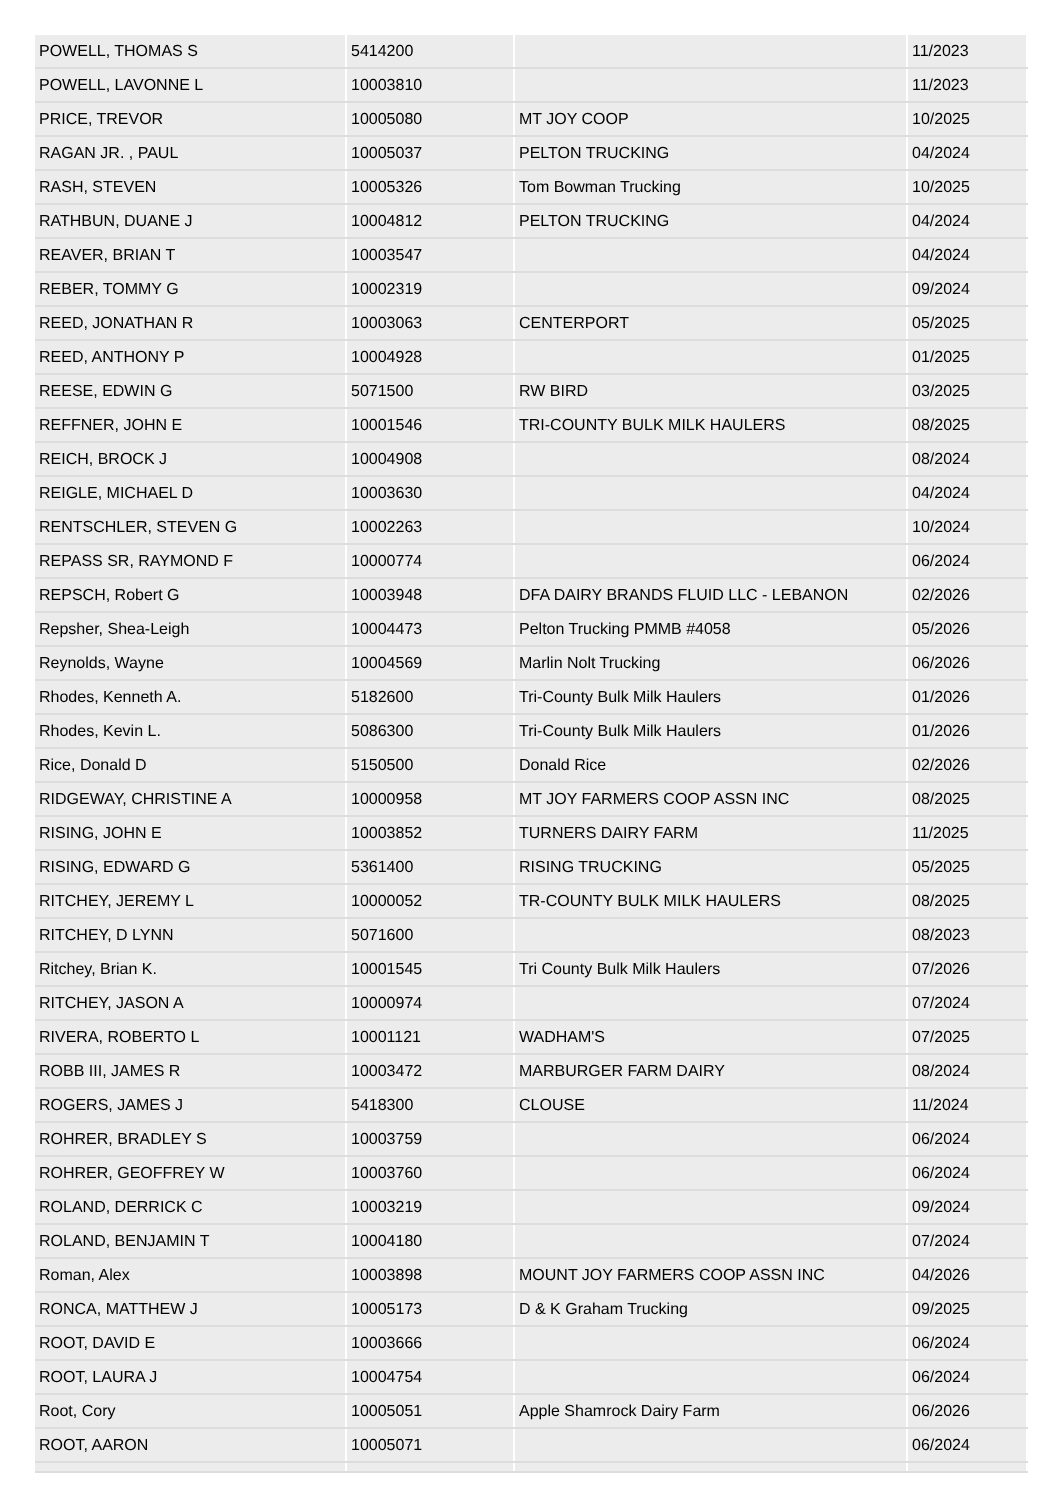| POWELL, THOMAS S | 5414200 | | 11/2023 |
| POWELL, LAVONNE L | 10003810 | | 11/2023 |
| PRICE, TREVOR | 10005080 | MT JOY COOP | 10/2025 |
| RAGAN JR. , PAUL | 10005037 | PELTON TRUCKING | 04/2024 |
| RASH, STEVEN | 10005326 | Tom Bowman Trucking | 10/2025 |
| RATHBUN, DUANE J | 10004812 | PELTON TRUCKING | 04/2024 |
| REAVER, BRIAN T | 10003547 | | 04/2024 |
| REBER, TOMMY G | 10002319 | | 09/2024 |
| REED, JONATHAN R | 10003063 | CENTERPORT | 05/2025 |
| REED, ANTHONY P | 10004928 | | 01/2025 |
| REESE, EDWIN G | 5071500 | RW BIRD | 03/2025 |
| REFFNER, JOHN E | 10001546 | TRI-COUNTY BULK MILK HAULERS | 08/2025 |
| REICH, BROCK J | 10004908 | | 08/2024 |
| REIGLE, MICHAEL D | 10003630 | | 04/2024 |
| RENTSCHLER, STEVEN G | 10002263 | | 10/2024 |
| REPASS SR, RAYMOND F | 10000774 | | 06/2024 |
| REPSCH, Robert G | 10003948 | DFA DAIRY BRANDS FLUID LLC - LEBANON | 02/2026 |
| Repsher, Shea-Leigh | 10004473 | Pelton Trucking PMMB #4058 | 05/2026 |
| Reynolds, Wayne | 10004569 | Marlin Nolt Trucking | 06/2026 |
| Rhodes, Kenneth A. | 5182600 | Tri-County Bulk Milk Haulers | 01/2026 |
| Rhodes, Kevin L. | 5086300 | Tri-County Bulk Milk Haulers | 01/2026 |
| Rice, Donald D | 5150500 | Donald Rice | 02/2026 |
| RIDGEWAY, CHRISTINE A | 10000958 | MT JOY FARMERS COOP ASSN INC | 08/2025 |
| RISING, JOHN E | 10003852 | TURNERS DAIRY FARM | 11/2025 |
| RISING, EDWARD G | 5361400 | RISING TRUCKING | 05/2025 |
| RITCHEY, JEREMY L | 10000052 | TR-COUNTY BULK MILK HAULERS | 08/2025 |
| RITCHEY, D LYNN | 5071600 | | 08/2023 |
| Ritchey, Brian K. | 10001545 | Tri County Bulk Milk Haulers | 07/2026 |
| RITCHEY, JASON A | 10000974 | | 07/2024 |
| RIVERA, ROBERTO L | 10001121 | WADHAM'S | 07/2025 |
| ROBB III, JAMES R | 10003472 | MARBURGER FARM DAIRY | 08/2024 |
| ROGERS, JAMES J | 5418300 | CLOUSE | 11/2024 |
| ROHRER, BRADLEY S | 10003759 | | 06/2024 |
| ROHRER, GEOFFREY W | 10003760 | | 06/2024 |
| ROLAND, DERRICK C | 10003219 | | 09/2024 |
| ROLAND, BENJAMIN T | 10004180 | | 07/2024 |
| Roman, Alex | 10003898 | MOUNT JOY FARMERS COOP ASSN INC | 04/2026 |
| RONCA, MATTHEW J | 10005173 | D & K Graham Trucking | 09/2025 |
| ROOT, DAVID E | 10003666 | | 06/2024 |
| ROOT, LAURA J | 10004754 | | 06/2024 |
| Root, Cory | 10005051 | Apple Shamrock Dairy Farm | 06/2026 |
| ROOT, AARON | 10005071 | | 06/2024 |